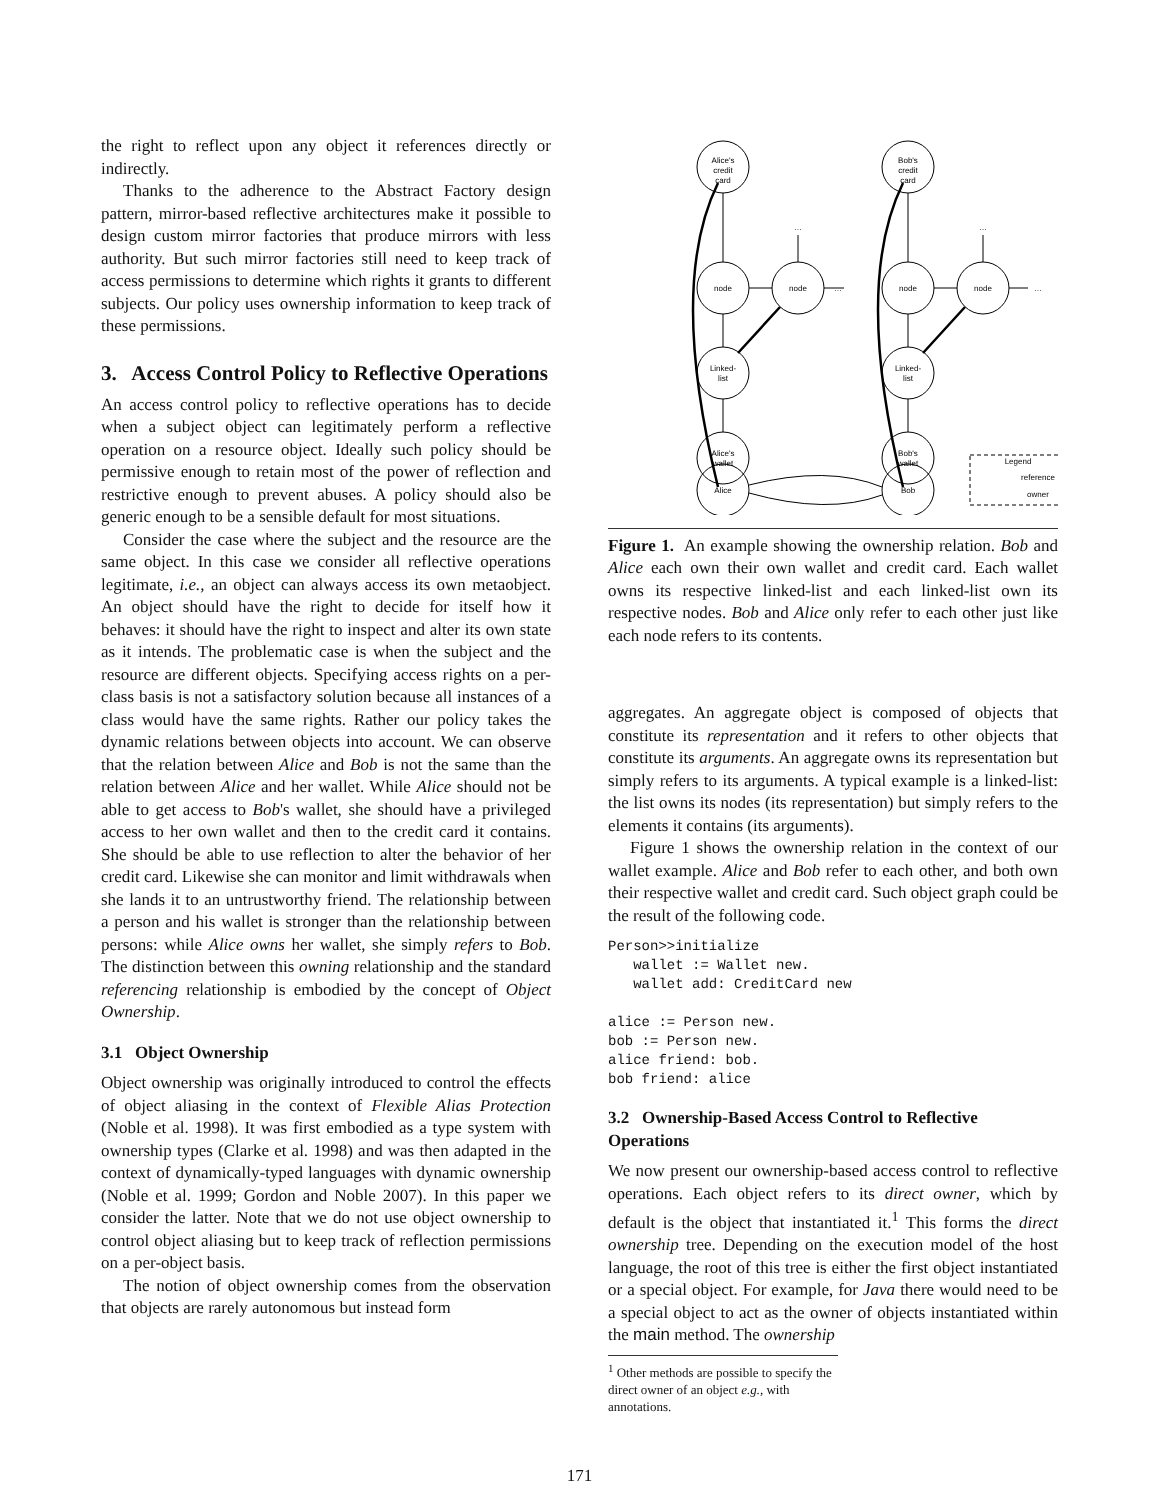the right to reflect upon any object it references directly or indirectly.
Thanks to the adherence to the Abstract Factory design pattern, mirror-based reflective architectures make it possible to design custom mirror factories that produce mirrors with less authority. But such mirror factories still need to keep track of access permissions to determine which rights it grants to different subjects. Our policy uses ownership information to keep track of these permissions.
3. Access Control Policy to Reflective Operations
An access control policy to reflective operations has to decide when a subject object can legitimately perform a reflective operation on a resource object. Ideally such policy should be permissive enough to retain most of the power of reflection and restrictive enough to prevent abuses. A policy should also be generic enough to be a sensible default for most situations.
Consider the case where the subject and the resource are the same object. In this case we consider all reflective operations legitimate, i.e., an object can always access its own metaobject. An object should have the right to decide for itself how it behaves: it should have the right to inspect and alter its own state as it intends. The problematic case is when the subject and the resource are different objects. Specifying access rights on a per-class basis is not a satisfactory solution because all instances of a class would have the same rights. Rather our policy takes the dynamic relations between objects into account. We can observe that the relation between Alice and Bob is not the same than the relation between Alice and her wallet. While Alice should not be able to get access to Bob's wallet, she should have a privileged access to her own wallet and then to the credit card it contains. She should be able to use reflection to alter the behavior of her credit card. Likewise she can monitor and limit withdrawals when she lands it to an untrustworthy friend. The relationship between a person and his wallet is stronger than the relationship between persons: while Alice owns her wallet, she simply refers to Bob. The distinction between this owning relationship and the standard referencing relationship is embodied by the concept of Object Ownership.
3.1 Object Ownership
Object ownership was originally introduced to control the effects of object aliasing in the context of Flexible Alias Protection (Noble et al. 1998). It was first embodied as a type system with ownership types (Clarke et al. 1998) and was then adapted in the context of dynamically-typed languages with dynamic ownership (Noble et al. 1999; Gordon and Noble 2007). In this paper we consider the latter. Note that we do not use object ownership to control object aliasing but to keep track of reflection permissions on a per-object basis.
The notion of object ownership comes from the observation that objects are rarely autonomous but instead form
Alice's
credit
card
Bob's
credit
card
node
node
node
node
…
…
…
…
Linked-
list
Linked-
list
Alice's
wallet
Bob's
wallet
Alice
Bob
Legend
reference
owner
Figure 1. An example showing the ownership relation. Bob and Alice each own their own wallet and credit card. Each wallet owns its respective linked-list and each linked-list own its respective nodes. Bob and Alice only refer to each other just like each node refers to its contents.
aggregates. An aggregate object is composed of objects that constitute its representation and it refers to other objects that constitute its arguments. An aggregate owns its representation but simply refers to its arguments. A typical example is a linked-list: the list owns its nodes (its representation) but simply refers to the elements it contains (its arguments).
Figure 1 shows the ownership relation in the context of our wallet example. Alice and Bob refer to each other, and both own their respective wallet and credit card. Such object graph could be the result of the following code.
Person>>initialize
   wallet := Wallet new.
   wallet add: CreditCard new

alice := Person new.
bob := Person new.
alice friend: bob.
bob friend: alice
3.2 Ownership-Based Access Control to Reflective Operations
We now present our ownership-based access control to reflective operations. Each object refers to its direct owner, which by default is the object that instantiated it.<sup>1</sup> This forms the direct ownership tree. Depending on the execution model of the host language, the root of this tree is either the first object instantiated or a special object. For example, for Java there would need to be a special object to act as the owner of objects instantiated within the main method. The ownership
<sup>1</sup> Other methods are possible to specify the direct owner of an object e.g., with annotations.
171